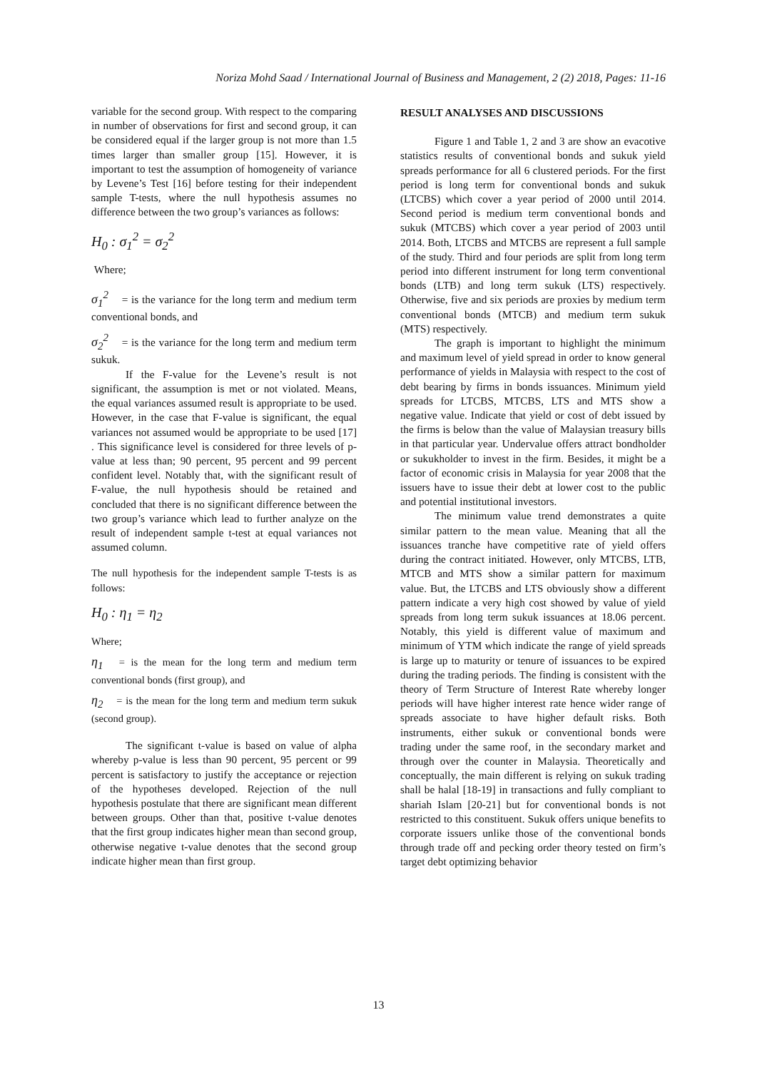Noriza Mohd Saad / International Journal of Business and Management, 2 (2) 2018, Pages: 11-16
variable for the second group. With respect to the comparing in number of observations for first and second group, it can be considered equal if the larger group is not more than 1.5 times larger than smaller group [15]. However, it is important to test the assumption of homogeneity of variance by Levene’s Test [16] before testing for their independent sample T-tests, where the null hypothesis assumes no difference between the two group’s variances as follows:
H<sub>0</sub> : σ<sub>1</sub><sup>2</sup> = σ<sub>2</sub><sup>2</sup>
Where;
σ<sub>1</sub><sup>2</sup> = is the variance for the long term and medium term conventional bonds, and
σ<sub>2</sub><sup>2</sup> = is the variance for the long term and medium term sukuk.
If the F-value for the Levene’s result is not significant, the assumption is met or not violated. Means, the equal variances assumed result is appropriate to be used. However, in the case that F-value is significant, the equal variances not assumed would be appropriate to be used [17] . This significance level is considered for three levels of p-value at less than; 90 percent, 95 percent and 99 percent confident level. Notably that, with the significant result of F-value, the null hypothesis should be retained and concluded that there is no significant difference between the two group’s variance which lead to further analyze on the result of independent sample t-test at equal variances not assumed column.
The null hypothesis for the independent sample T-tests is as follows:
H<sub>0</sub> : η<sub>1</sub> = η<sub>2</sub>
Where;
η<sub>1</sub> = is the mean for the long term and medium term conventional bonds (first group), and
η<sub>2</sub> = is the mean for the long term and medium term sukuk (second group).
The significant t-value is based on value of alpha whereby p-value is less than 90 percent, 95 percent or 99 percent is satisfactory to justify the acceptance or rejection of the hypotheses developed. Rejection of the null hypothesis postulate that there are significant mean different between groups. Other than that, positive t-value denotes that the first group indicates higher mean than second group, otherwise negative t-value denotes that the second group indicate higher mean than first group.
RESULT ANALYSES AND DISCUSSIONS
Figure 1 and Table 1, 2 and 3 are show an evacotive statistics results of conventional bonds and sukuk yield spreads performance for all 6 clustered periods. For the first period is long term for conventional bonds and sukuk (LTCBS) which cover a year period of 2000 until 2014. Second period is medium term conventional bonds and sukuk (MTCBS) which cover a year period of 2003 until 2014. Both, LTCBS and MTCBS are represent a full sample of the study. Third and four periods are split from long term period into different instrument for long term conventional bonds (LTB) and long term sukuk (LTS) respectively. Otherwise, five and six periods are proxies by medium term conventional bonds (MTCB) and medium term sukuk (MTS) respectively.
The graph is important to highlight the minimum and maximum level of yield spread in order to know general performance of yields in Malaysia with respect to the cost of debt bearing by firms in bonds issuances. Minimum yield spreads for LTCBS, MTCBS, LTS and MTS show a negative value. Indicate that yield or cost of debt issued by the firms is below than the value of Malaysian treasury bills in that particular year. Undervalue offers attract bondholder or sukukholder to invest in the firm. Besides, it might be a factor of economic crisis in Malaysia for year 2008 that the issuers have to issue their debt at lower cost to the public and potential institutional investors.
The minimum value trend demonstrates a quite similar pattern to the mean value. Meaning that all the issuances tranche have competitive rate of yield offers during the contract initiated. However, only MTCBS, LTB, MTCB and MTS show a similar pattern for maximum value. But, the LTCBS and LTS obviously show a different pattern indicate a very high cost showed by value of yield spreads from long term sukuk issuances at 18.06 percent. Notably, this yield is different value of maximum and minimum of YTM which indicate the range of yield spreads is large up to maturity or tenure of issuances to be expired during the trading periods. The finding is consistent with the theory of Term Structure of Interest Rate whereby longer periods will have higher interest rate hence wider range of spreads associate to have higher default risks. Both instruments, either sukuk or conventional bonds were trading under the same roof, in the secondary market and through over the counter in Malaysia. Theoretically and conceptually, the main different is relying on sukuk trading shall be halal [18-19] in transactions and fully compliant to shariah Islam [20-21] but for conventional bonds is not restricted to this constituent. Sukuk offers unique benefits to corporate issuers unlike those of the conventional bonds through trade off and pecking order theory tested on firm’s target debt optimizing behavior
13